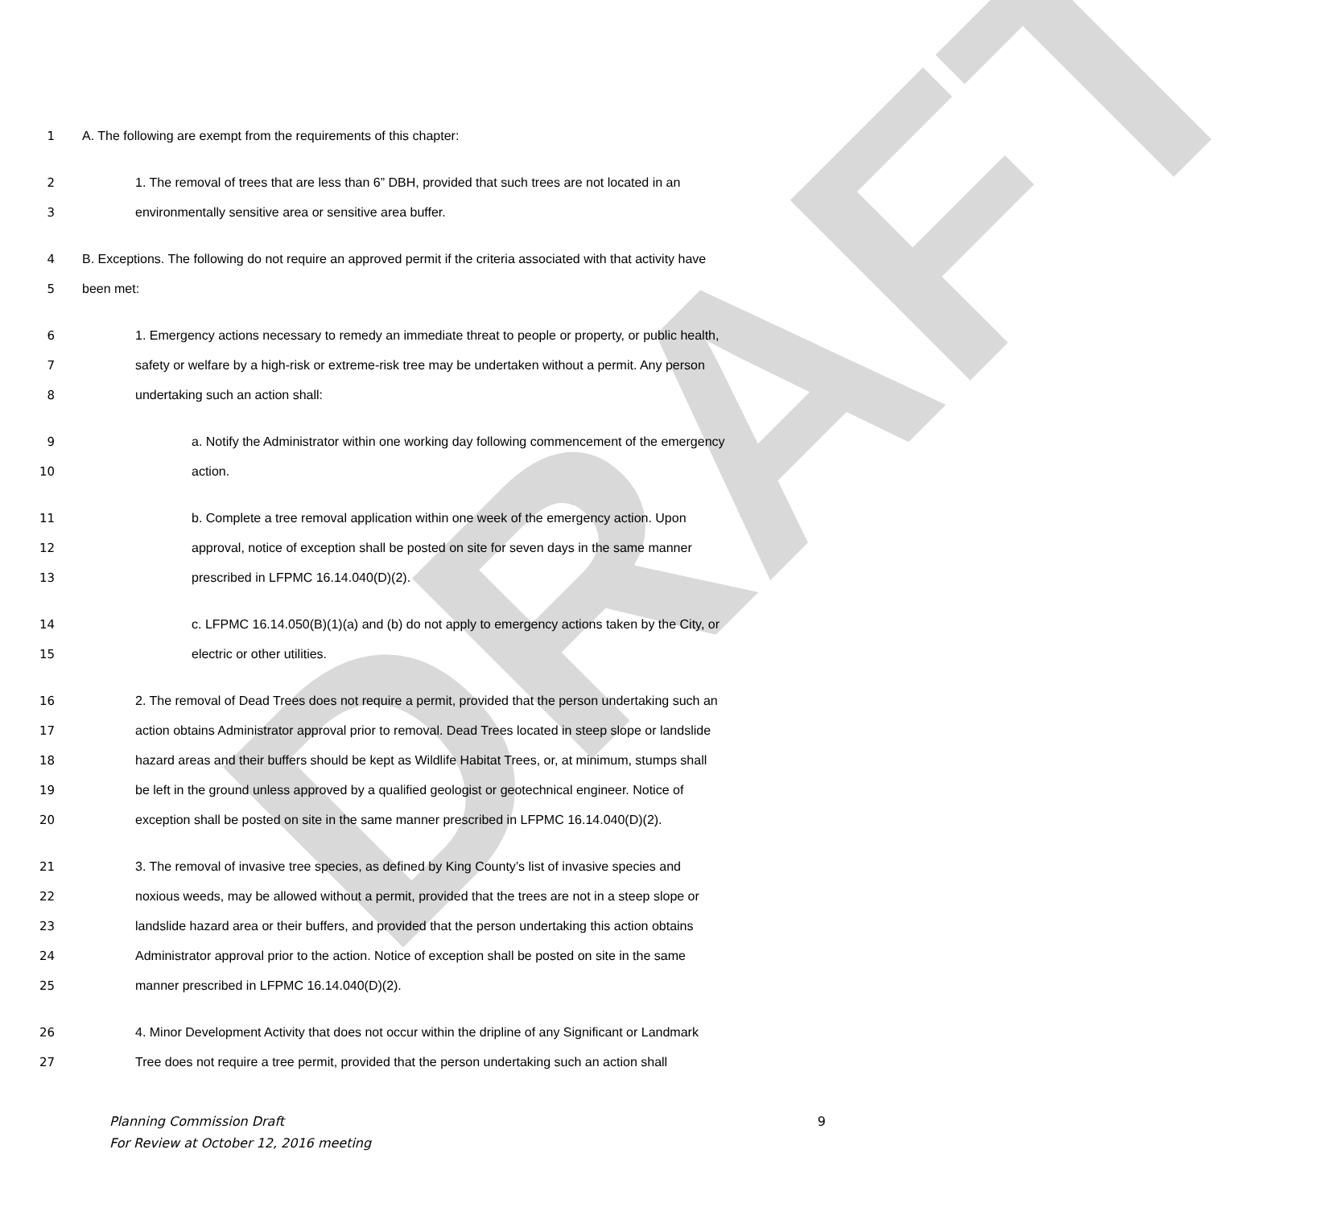DRAFT
1 A. The following are exempt from the requirements of this chapter:
2 1. The removal of trees that are less than 6” DBH, provided that such trees are not located in an
3 environmentally sensitive area or sensitive area buffer.
4 B. Exceptions. The following do not require an approved permit if the criteria associated with that activity have
5 been met:
6 1. Emergency actions necessary to remedy an immediate threat to people or property, or public health,
7 safety or welfare by a high-risk or extreme-risk tree may be undertaken without a permit. Any person
8 undertaking such an action shall:
9 a. Notify the Administrator within one working day following commencement of the emergency
10 action.
11 b. Complete a tree removal application within one week of the emergency action. Upon
12 approval, notice of exception shall be posted on site for seven days in the same manner
13 prescribed in LFPMC 16.14.040(D)(2).
14 c. LFPMC 16.14.050(B)(1)(a) and (b) do not apply to emergency actions taken by the City, or
15 electric or other utilities.
16 2. The removal of Dead Trees does not require a permit, provided that the person undertaking such an
17 action obtains Administrator approval prior to removal. Dead Trees located in steep slope or landslide
18 hazard areas and their buffers should be kept as Wildlife Habitat Trees, or, at minimum, stumps shall
19 be left in the ground unless approved by a qualified geologist or geotechnical engineer. Notice of
20 exception shall be posted on site in the same manner prescribed in LFPMC 16.14.040(D)(2).
21 3. The removal of invasive tree species, as defined by King County’s list of invasive species and
22 noxious weeds, may be allowed without a permit, provided that the trees are not in a steep slope or
23 landslide hazard area or their buffers, and provided that the person undertaking this action obtains
24 Administrator approval prior to the action. Notice of exception shall be posted on site in the same
25 manner prescribed in LFPMC 16.14.040(D)(2).
26 4. Minor Development Activity that does not occur within the dripline of any Significant or Landmark
27 Tree does not require a tree permit, provided that the person undertaking such an action shall
Planning Commission Draft
For Review at October 12, 2016 meeting
9